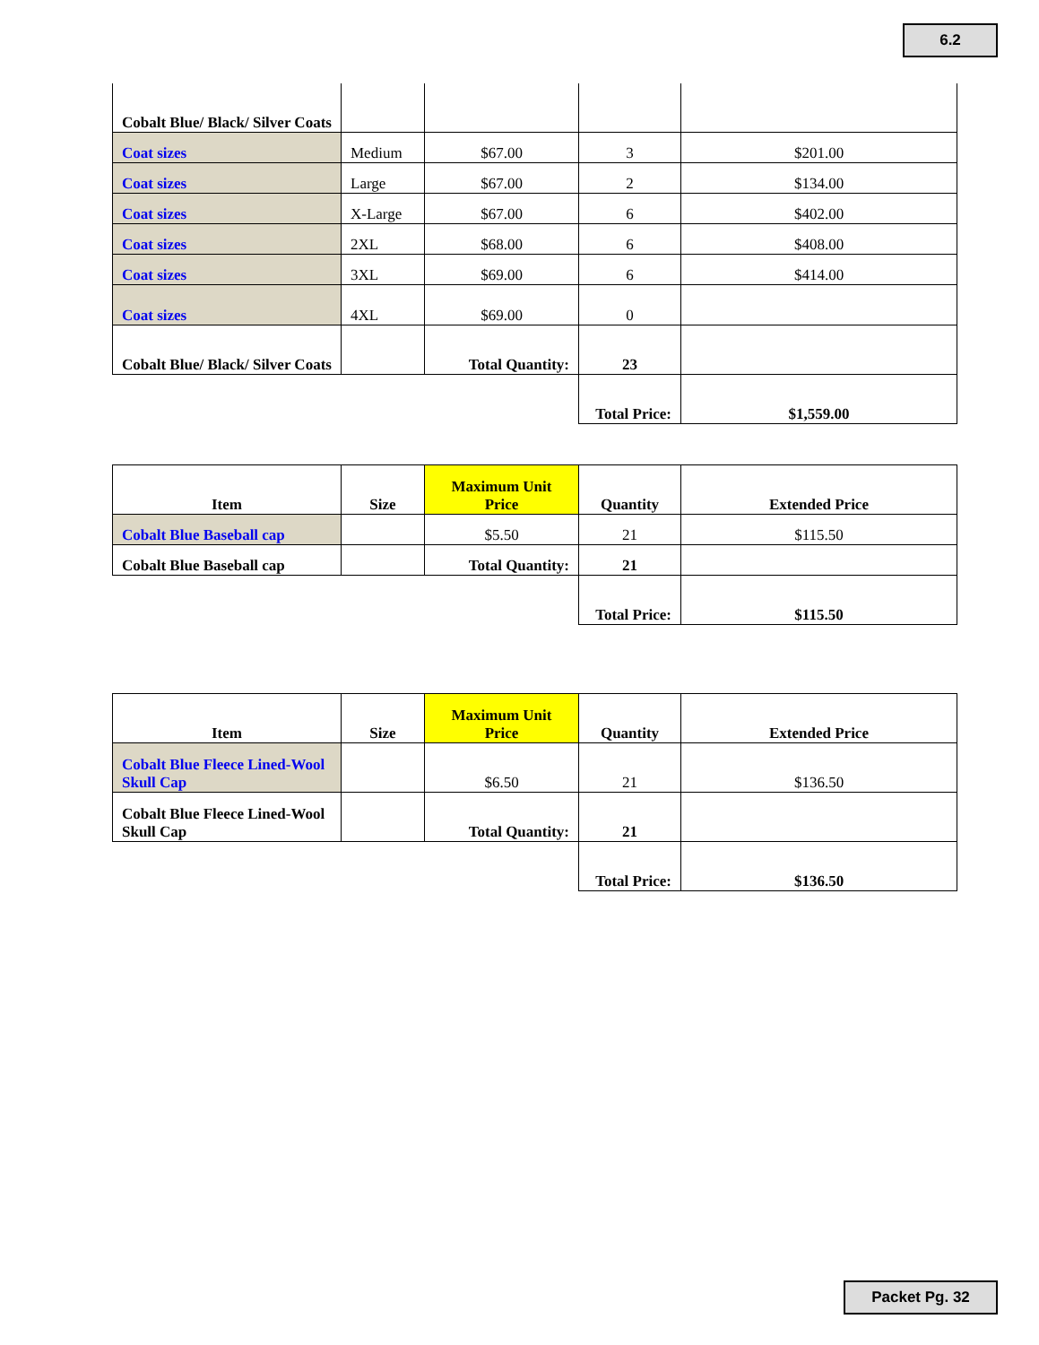6.2
| Cobalt Blue/ Black/ Silver Coats | | | | |
| Coat sizes | Medium | $67.00 | 3 | $201.00 |
| Coat sizes | Large | $67.00 | 2 | $134.00 |
| Coat sizes | X-Large | $67.00 | 6 | $402.00 |
| Coat sizes | 2XL | $68.00 | 6 | $408.00 |
| Coat sizes | 3XL | $69.00 | 6 | $414.00 |
| Coat sizes | 4XL | $69.00 | 0 | |
| Cobalt Blue/ Black/ Silver Coats | | Total Quantity: | 23 | |
| | | | Total Price: | $1,559.00 |
| Item | Size | Maximum Unit Price | Quantity | Extended Price |
| --- | --- | --- | --- | --- |
| Cobalt Blue Baseball cap | | $5.50 | 21 | $115.50 |
| Cobalt Blue Baseball cap | | Total Quantity: | 21 | |
| | | | Total Price: | $115.50 |
| Item | Size | Maximum Unit Price | Quantity | Extended Price |
| --- | --- | --- | --- | --- |
| Cobalt Blue Fleece Lined-Wool Skull Cap | | $6.50 | 21 | $136.50 |
| Cobalt Blue Fleece Lined-Wool Skull Cap | | Total Quantity: | 21 | |
| | | | Total Price: | $136.50 |
Packet Pg. 32